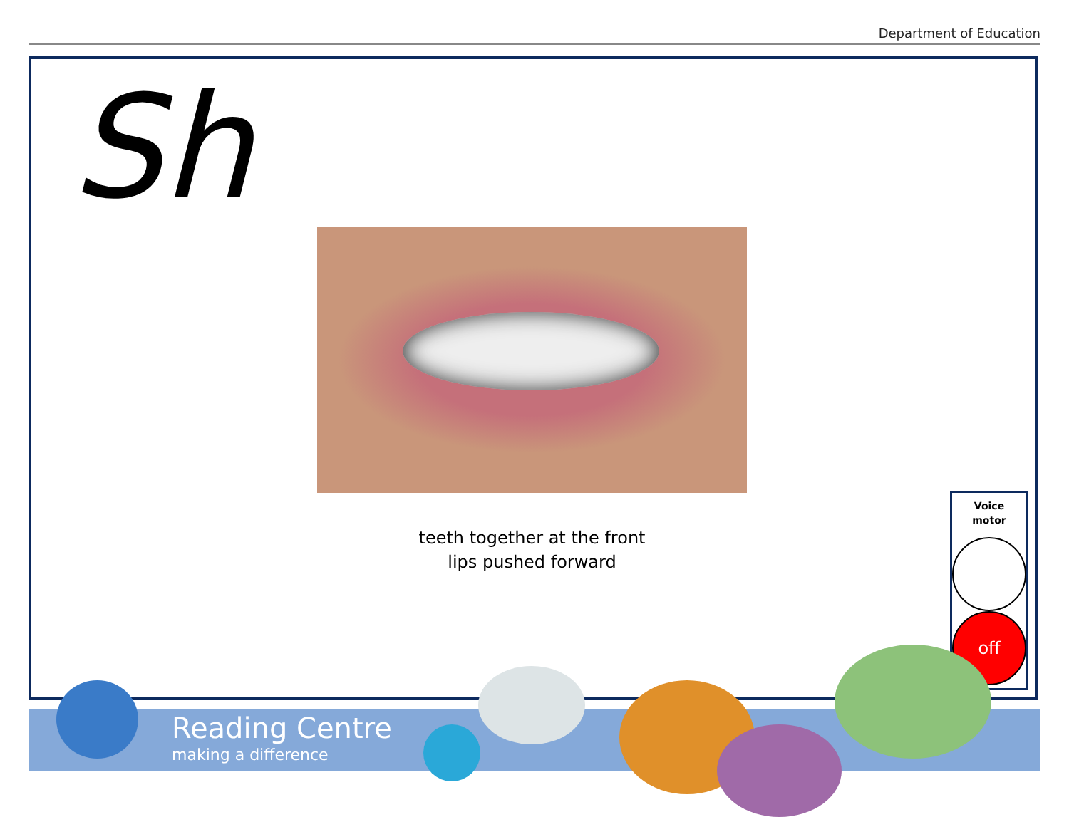Department of Education
Sh
teeth together at the front
lips pushed forward
Voice
motor
off
Reading Centre
making a difference